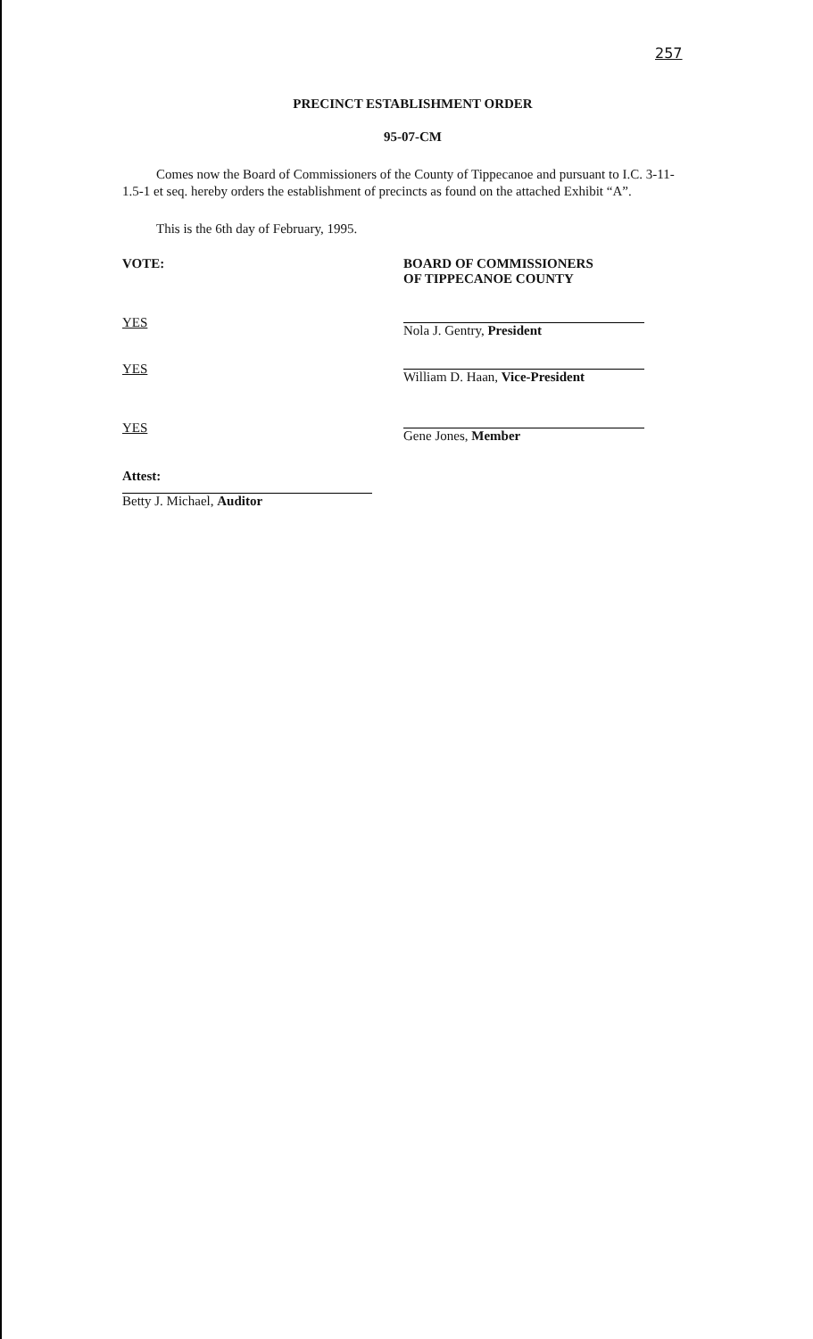257
PRECINCT ESTABLISHMENT ORDER
95-07-CM
Comes now the Board of Commissioners of the County of Tippecanoe and pursuant to I.C. 3-11-1.5-1 et seq. hereby orders the establishment of precincts as found on the attached Exhibit “A”.
This is the 6th day of February, 1995.
VOTE: BOARD OF COMMISSIONERS
OF TIPPECANOE COUNTY
YES
Nola J. Gentry, President
YES
William D. Haan, Vice-President
YES
Gene Jones, Member
Attest:
Betty J. Michael, Auditor